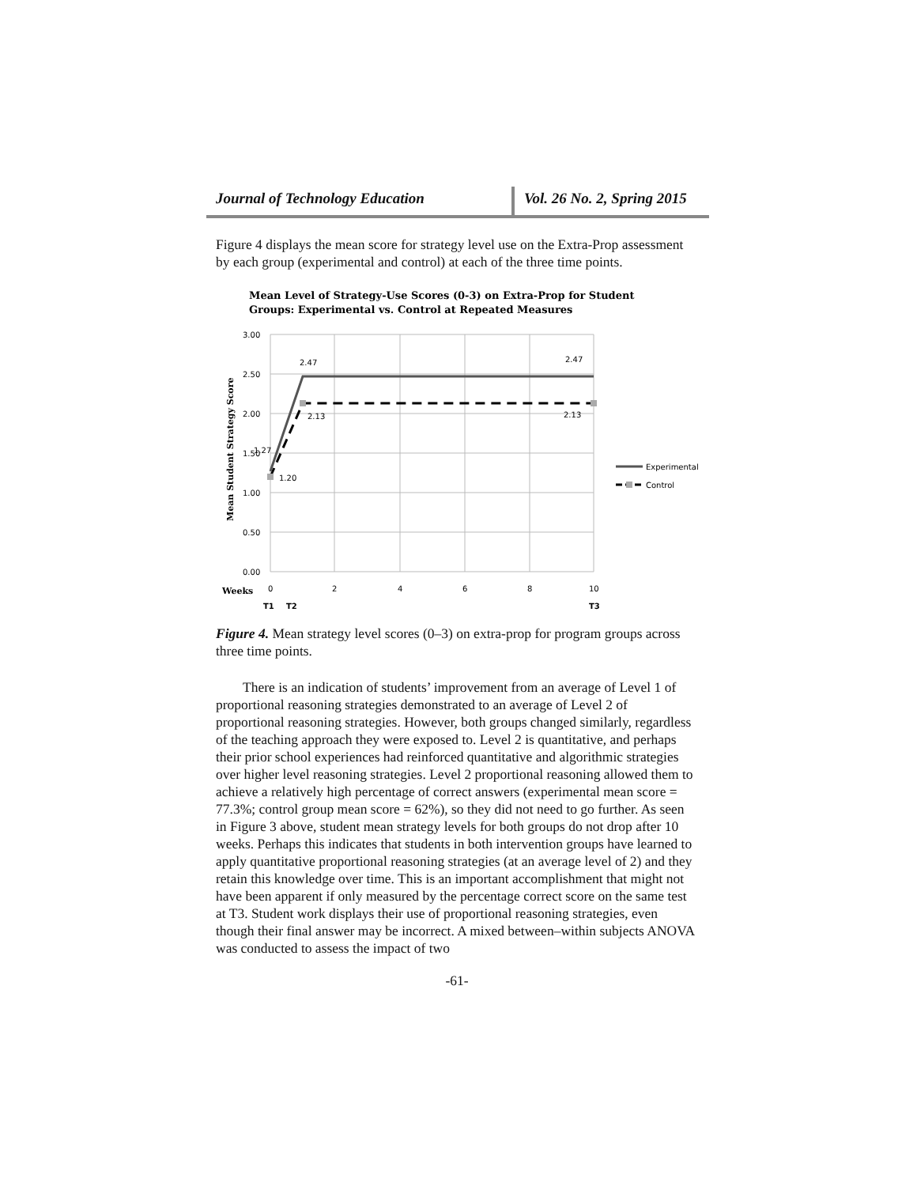Journal of Technology Education Vol. 26 No. 2, Spring 2015
Figure 4 displays the mean score for strategy level use on the Extra-Prop assessment by each group (experimental and control) at each of the three time points.
Mean Level of Strategy-Use Scores (0-3) on Extra-Prop for Student
Groups: Experimental vs. Control at Repeated Measures
3.00
2.50
2.00
1.50
1.00
0.50
0.00
Mean Student Strategy Score
2.47
2.47
2.13
2.13
1.27
1.20
Experimental
Control
Weeks
0
2
4
6
8
10
T1
T2
T3
Figure 4. Mean strategy level scores (0–3) on extra-prop for program groups across three time points.
There is an indication of students’ improvement from an average of Level 1 of proportional reasoning strategies demonstrated to an average of Level 2 of proportional reasoning strategies. However, both groups changed similarly, regardless of the teaching approach they were exposed to. Level 2 is quantitative, and perhaps their prior school experiences had reinforced quantitative and algorithmic strategies over higher level reasoning strategies. Level 2 proportional reasoning allowed them to achieve a relatively high percentage of correct answers (experimental mean score = 77.3%; control group mean score = 62%), so they did not need to go further. As seen in Figure 3 above, student mean strategy levels for both groups do not drop after 10 weeks. Perhaps this indicates that students in both intervention groups have learned to apply quantitative proportional reasoning strategies (at an average level of 2) and they retain this knowledge over time. This is an important accomplishment that might not have been apparent if only measured by the percentage correct score on the same test at T3. Student work displays their use of proportional reasoning strategies, even though their final answer may be incorrect. A mixed between–within subjects ANOVA was conducted to assess the impact of two
-61-